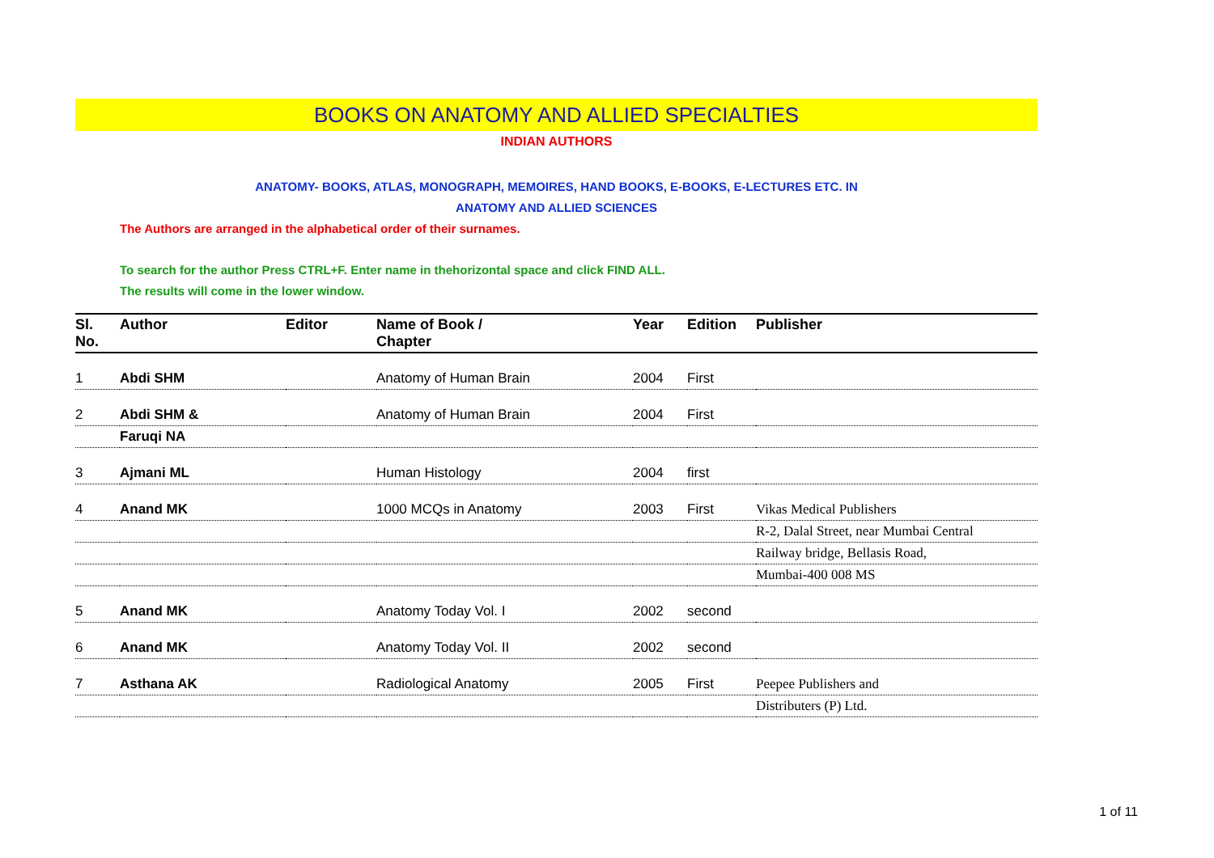BOOKS ON ANATOMY AND ALLIED SPECIALTIES
INDIAN AUTHORS
ANATOMY- BOOKS, ATLAS, MONOGRAPH, MEMOIRES, HAND BOOKS, E-BOOKS, E-LECTURES ETC. IN
ANATOMY AND ALLIED SCIENCES
The Authors are arranged in the alphabetical order of their surnames.
To search for the author Press CTRL+F. Enter name in thehorizontal space and click FIND ALL.
The results will come in the lower window.
| Sl. No. | Author | Editor | Name of Book / Chapter | Year | Edition | Publisher |
| --- | --- | --- | --- | --- | --- | --- |
| 1 | Abdi SHM | | Anatomy of Human Brain | 2004 | First | |
| 2 | Abdi SHM & | | Anatomy of Human Brain | 2004 | First | |
| | Faruqi NA | | | | | |
| 3 | Ajmani ML | | Human Histology | 2004 | first | |
| 4 | Anand MK | | 1000 MCQs in Anatomy | 2003 | First | Vikas Medical Publishers |
| | | | | | | R-2, Dalal Street, near Mumbai Central |
| | | | | | | Railway bridge, Bellasis Road, |
| | | | | | | Mumbai-400 008 MS |
| 5 | Anand MK | | Anatomy Today Vol. I | 2002 | second | |
| 6 | Anand MK | | Anatomy Today Vol. II | 2002 | second | |
| 7 | Asthana AK | | Radiological Anatomy | 2005 | First | Peepee Publishers and |
| | | | | | | Distributers (P) Ltd. |
1 of 11